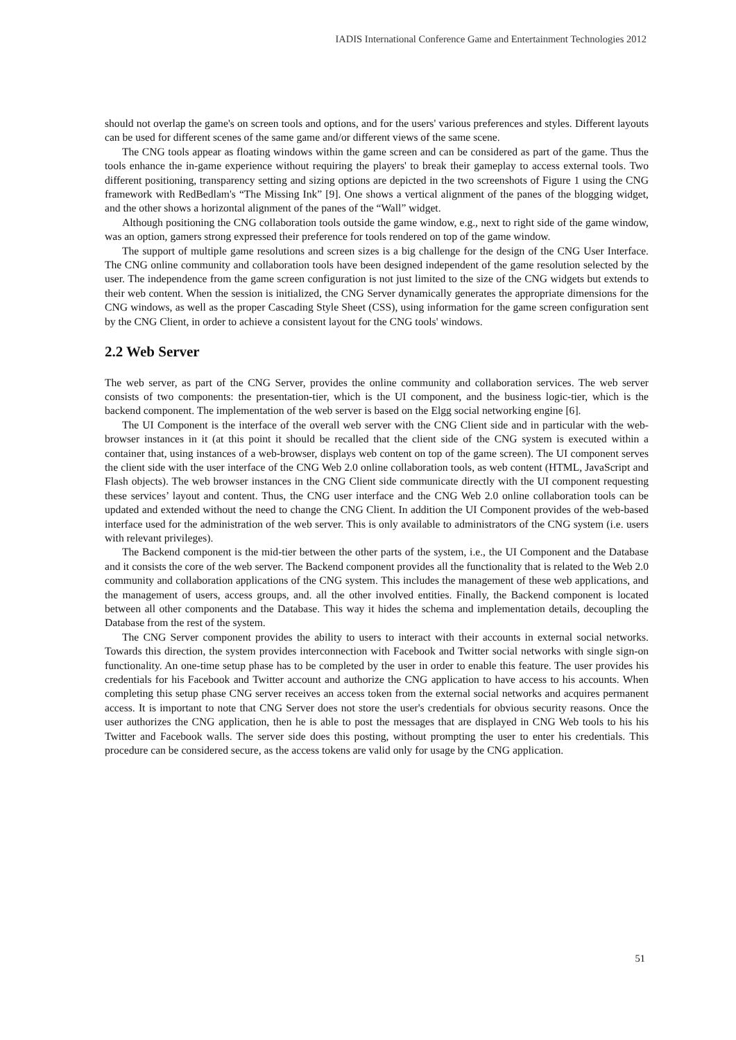IADIS International Conference Game and Entertainment Technologies 2012
should not overlap the game's on screen tools and options, and for the users' various preferences and styles. Different layouts can be used for different scenes of the same game and/or different views of the same scene.
The CNG tools appear as floating windows within the game screen and can be considered as part of the game. Thus the tools enhance the in-game experience without requiring the players' to break their gameplay to access external tools. Two different positioning, transparency setting and sizing options are depicted in the two screenshots of Figure 1 using the CNG framework with RedBedlam's “The Missing Ink” [9]. One shows a vertical alignment of the panes of the blogging widget, and the other shows a horizontal alignment of the panes of the “Wall” widget.
Although positioning the CNG collaboration tools outside the game window, e.g., next to right side of the game window, was an option, gamers strong expressed their preference for tools rendered on top of the game window.
The support of multiple game resolutions and screen sizes is a big challenge for the design of the CNG User Interface. The CNG online community and collaboration tools have been designed independent of the game resolution selected by the user. The independence from the game screen configuration is not just limited to the size of the CNG widgets but extends to their web content. When the session is initialized, the CNG Server dynamically generates the appropriate dimensions for the CNG windows, as well as the proper Cascading Style Sheet (CSS), using information for the game screen configuration sent by the CNG Client, in order to achieve a consistent layout for the CNG tools' windows.
2.2 Web Server
The web server, as part of the CNG Server, provides the online community and collaboration services. The web server consists of two components: the presentation-tier, which is the UI component, and the business logic-tier, which is the backend component. The implementation of the web server is based on the Elgg social networking engine [6].
The UI Component is the interface of the overall web server with the CNG Client side and in particular with the web-browser instances in it (at this point it should be recalled that the client side of the CNG system is executed within a container that, using instances of a web-browser, displays web content on top of the game screen). The UI component serves the client side with the user interface of the CNG Web 2.0 online collaboration tools, as web content (HTML, JavaScript and Flash objects). The web browser instances in the CNG Client side communicate directly with the UI component requesting these services’ layout and content. Thus, the CNG user interface and the CNG Web 2.0 online collaboration tools can be updated and extended without the need to change the CNG Client. In addition the UI Component provides of the web-based interface used for the administration of the web server. This is only available to administrators of the CNG system (i.e. users with relevant privileges).
The Backend component is the mid-tier between the other parts of the system, i.e., the UI Component and the Database and it consists the core of the web server. The Backend component provides all the functionality that is related to the Web 2.0 community and collaboration applications of the CNG system. This includes the management of these web applications, and the management of users, access groups, and. all the other involved entities. Finally, the Backend component is located between all other components and the Database. This way it hides the schema and implementation details, decoupling the Database from the rest of the system.
The CNG Server component provides the ability to users to interact with their accounts in external social networks. Towards this direction, the system provides interconnection with Facebook and Twitter social networks with single sign-on functionality. An one-time setup phase has to be completed by the user in order to enable this feature. The user provides his credentials for his Facebook and Twitter account and authorize the CNG application to have access to his accounts. When completing this setup phase CNG server receives an access token from the external social networks and acquires permanent access. It is important to note that CNG Server does not store the user's credentials for obvious security reasons. Once the user authorizes the CNG application, then he is able to post the messages that are displayed in CNG Web tools to his his Twitter and Facebook walls. The server side does this posting, without prompting the user to enter his credentials. This procedure can be considered secure, as the access tokens are valid only for usage by the CNG application.
51